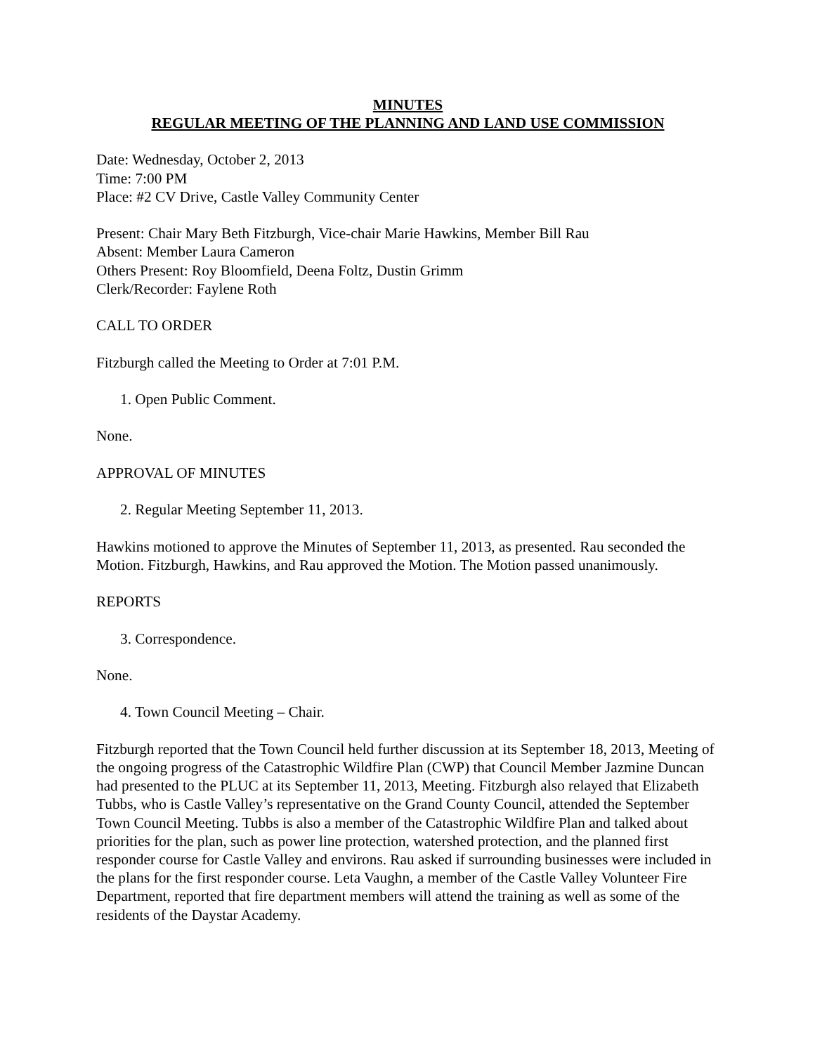MINUTES
REGULAR MEETING OF THE PLANNING AND LAND USE COMMISSION
Date: Wednesday, October 2, 2013
Time: 7:00 PM
Place: #2 CV Drive, Castle Valley Community Center
Present: Chair Mary Beth Fitzburgh, Vice-chair Marie Hawkins, Member Bill Rau
Absent: Member Laura Cameron
Others Present: Roy Bloomfield, Deena Foltz, Dustin Grimm
Clerk/Recorder: Faylene Roth
CALL TO ORDER
Fitzburgh called the Meeting to Order at 7:01 P.M.
1. Open Public Comment.
None.
APPROVAL OF MINUTES
2. Regular Meeting September 11, 2013.
Hawkins motioned to approve the Minutes of September 11, 2013, as presented. Rau seconded the Motion. Fitzburgh, Hawkins, and Rau approved the Motion. The Motion passed unanimously.
REPORTS
3. Correspondence.
None.
4. Town Council Meeting – Chair.
Fitzburgh reported that the Town Council held further discussion at its September 18, 2013, Meeting of the ongoing progress of the Catastrophic Wildfire Plan (CWP) that Council Member Jazmine Duncan had presented to the PLUC at its September 11, 2013, Meeting. Fitzburgh also relayed that Elizabeth Tubbs, who is Castle Valley’s representative on the Grand County Council, attended the September Town Council Meeting. Tubbs is also a member of the Catastrophic Wildfire Plan and talked about priorities for the plan, such as power line protection, watershed protection, and the planned first responder course for Castle Valley and environs. Rau asked if surrounding businesses were included in the plans for the first responder course. Leta Vaughn, a member of the Castle Valley Volunteer Fire Department, reported that fire department members will attend the training as well as some of the residents of the Daystar Academy.